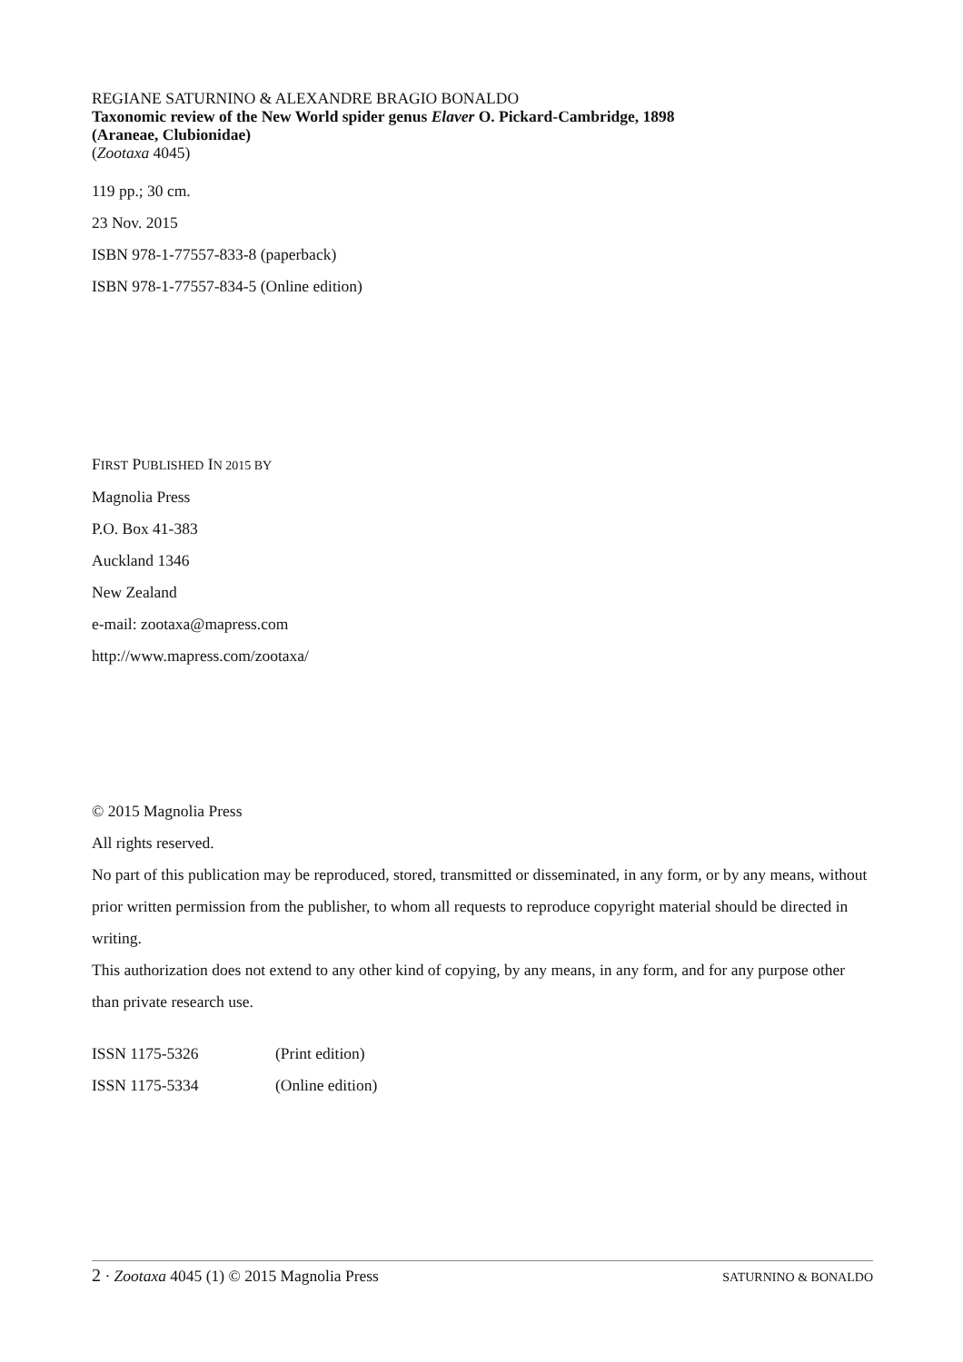REGIANE SATURNINO & ALEXANDRE BRAGIO BONALDO
Taxonomic review of the New World spider genus Elaver O. Pickard-Cambridge, 1898
(Araneae, Clubionidae)
(Zootaxa 4045)
119 pp.; 30 cm.
23 Nov. 2015
ISBN 978-1-77557-833-8 (paperback)
ISBN 978-1-77557-834-5 (Online edition)
FIRST PUBLISHED IN 2015 BY
Magnolia Press
P.O. Box 41-383
Auckland 1346
New Zealand
e-mail: zootaxa@mapress.com
http://www.mapress.com/zootaxa/
© 2015 Magnolia Press
All rights reserved.
No part of this publication may be reproduced, stored, transmitted or disseminated, in any form, or by any means, without prior written permission from the publisher, to whom all requests to reproduce copyright material should be directed in writing.
This authorization does not extend to any other kind of copying, by any means, in any form, and for any purpose other than private research use.
ISSN 1175-5326 (Print edition)
ISSN 1175-5334 (Online edition)
2 · Zootaxa 4045 (1) © 2015 Magnolia Press SATURNINO & BONALDO